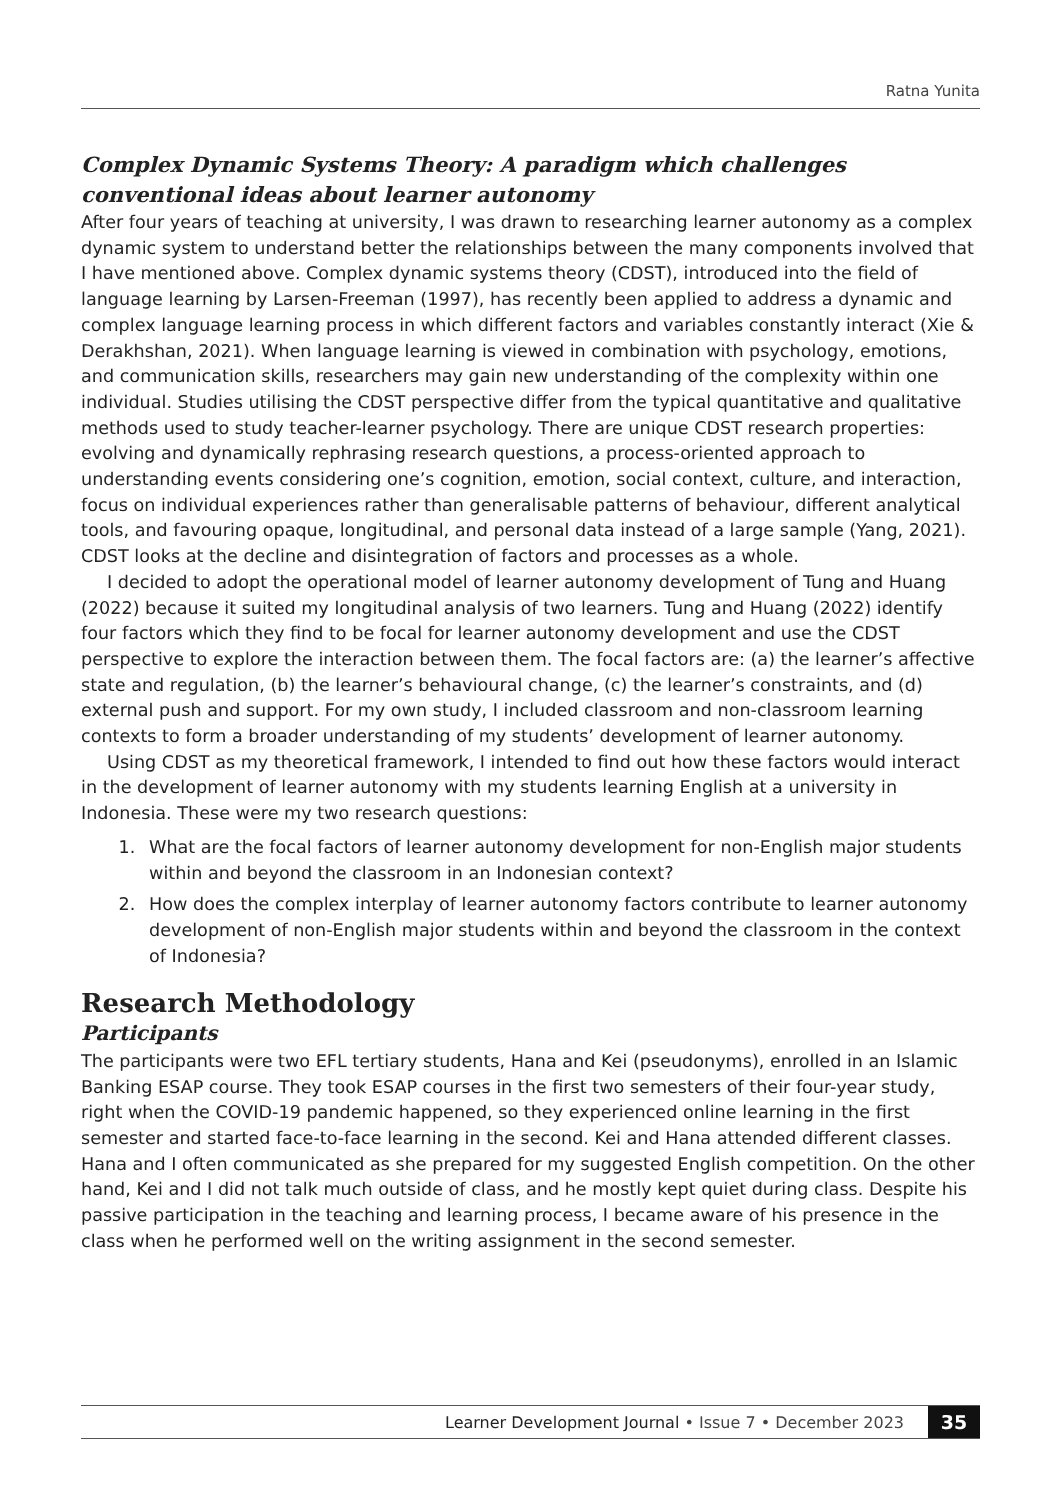Ratna Yunita
Complex Dynamic Systems Theory: A paradigm which challenges conventional ideas about learner autonomy
After four years of teaching at university, I was drawn to researching learner autonomy as a complex dynamic system to understand better the relationships between the many components involved that I have mentioned above. Complex dynamic systems theory (CDST), introduced into the field of language learning by Larsen-Freeman (1997), has recently been applied to address a dynamic and complex language learning process in which different factors and variables constantly interact (Xie & Derakhshan, 2021). When language learning is viewed in combination with psychology, emotions, and communication skills, researchers may gain new understanding of the complexity within one individual. Studies utilising the CDST perspective differ from the typical quantitative and qualitative methods used to study teacher-learner psychology. There are unique CDST research properties: evolving and dynamically rephrasing research questions, a process-oriented approach to understanding events considering one’s cognition, emotion, social context, culture, and interaction, focus on individual experiences rather than generalisable patterns of behaviour, different analytical tools, and favouring opaque, longitudinal, and personal data instead of a large sample (Yang, 2021). CDST looks at the decline and disintegration of factors and processes as a whole.
I decided to adopt the operational model of learner autonomy development of Tung and Huang (2022) because it suited my longitudinal analysis of two learners. Tung and Huang (2022) identify four factors which they find to be focal for learner autonomy development and use the CDST perspective to explore the interaction between them. The focal factors are: (a) the learner’s affective state and regulation, (b) the learner’s behavioural change, (c) the learner’s constraints, and (d) external push and support. For my own study, I included classroom and non-classroom learning contexts to form a broader understanding of my students’ development of learner autonomy.
Using CDST as my theoretical framework, I intended to find out how these factors would interact in the development of learner autonomy with my students learning English at a university in Indonesia. These were my two research questions:
1. What are the focal factors of learner autonomy development for non-English major students within and beyond the classroom in an Indonesian context?
2. How does the complex interplay of learner autonomy factors contribute to learner autonomy development of non-English major students within and beyond the classroom in the context of Indonesia?
Research Methodology
Participants
The participants were two EFL tertiary students, Hana and Kei (pseudonyms), enrolled in an Islamic Banking ESAP course. They took ESAP courses in the first two semesters of their four-year study, right when the COVID-19 pandemic happened, so they experienced online learning in the first semester and started face-to-face learning in the second. Kei and Hana attended different classes. Hana and I often communicated as she prepared for my suggested English competition. On the other hand, Kei and I did not talk much outside of class, and he mostly kept quiet during class. Despite his passive participation in the teaching and learning process, I became aware of his presence in the class when he performed well on the writing assignment in the second semester.
Learner Development Journal • Issue 7 • December 2023 35